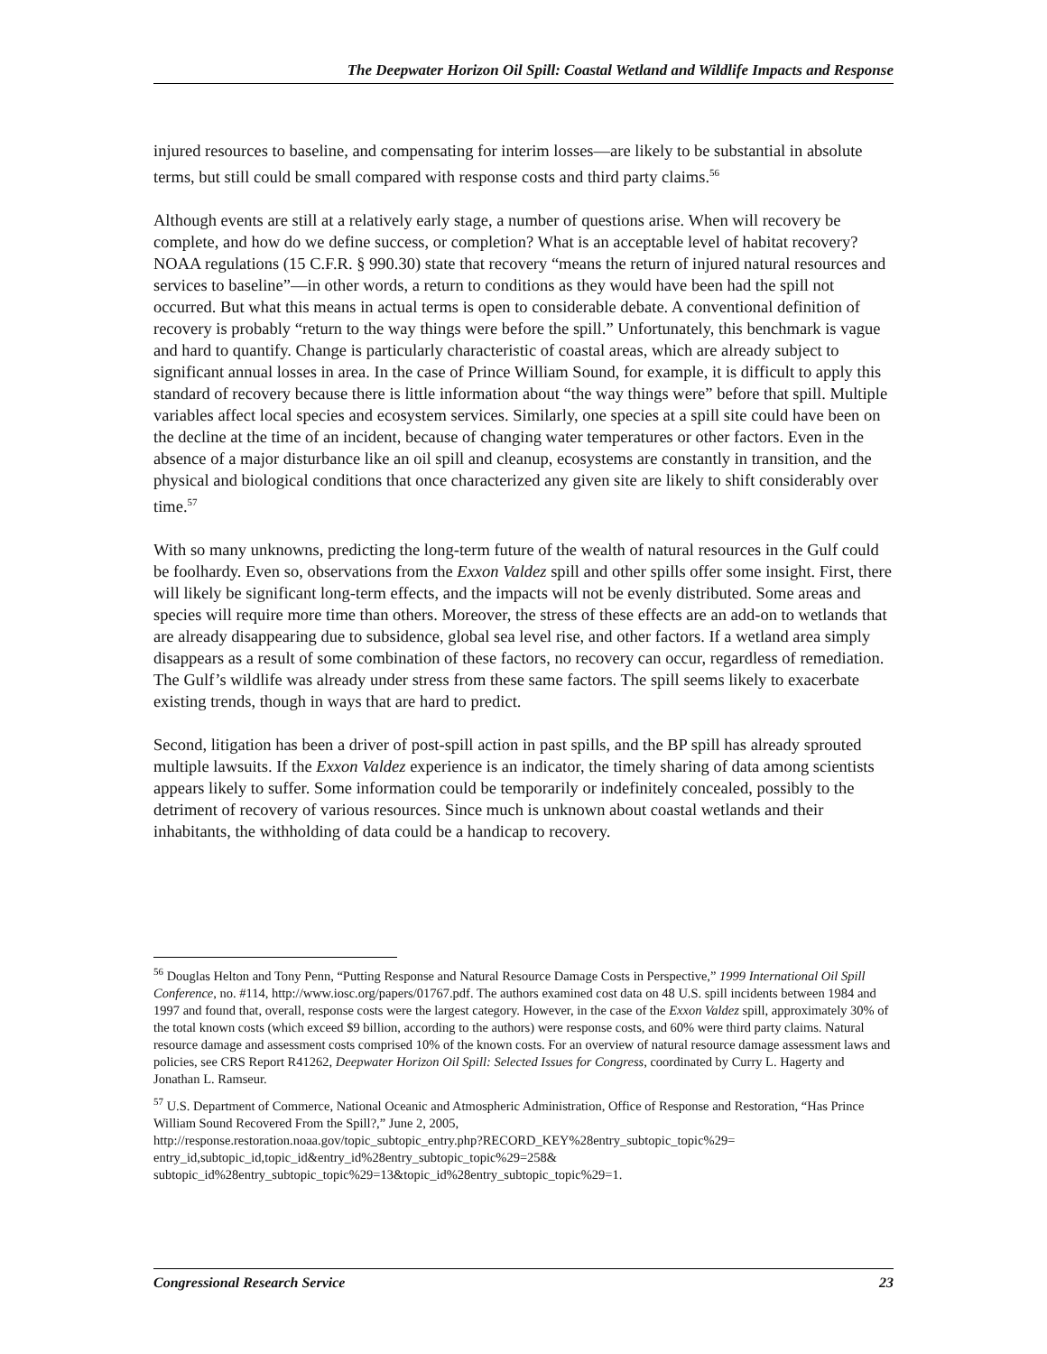The Deepwater Horizon Oil Spill: Coastal Wetland and Wildlife Impacts and Response
injured resources to baseline, and compensating for interim losses—are likely to be substantial in absolute terms, but still could be small compared with response costs and third party claims.<sup>56</sup>
Although events are still at a relatively early stage, a number of questions arise. When will recovery be complete, and how do we define success, or completion? What is an acceptable level of habitat recovery? NOAA regulations (15 C.F.R. § 990.30) state that recovery “means the return of injured natural resources and services to baseline”—in other words, a return to conditions as they would have been had the spill not occurred. But what this means in actual terms is open to considerable debate. A conventional definition of recovery is probably “return to the way things were before the spill.” Unfortunately, this benchmark is vague and hard to quantify. Change is particularly characteristic of coastal areas, which are already subject to significant annual losses in area. In the case of Prince William Sound, for example, it is difficult to apply this standard of recovery because there is little information about “the way things were” before that spill. Multiple variables affect local species and ecosystem services. Similarly, one species at a spill site could have been on the decline at the time of an incident, because of changing water temperatures or other factors. Even in the absence of a major disturbance like an oil spill and cleanup, ecosystems are constantly in transition, and the physical and biological conditions that once characterized any given site are likely to shift considerably over time.<sup>57</sup>
With so many unknowns, predicting the long-term future of the wealth of natural resources in the Gulf could be foolhardy. Even so, observations from the Exxon Valdez spill and other spills offer some insight. First, there will likely be significant long-term effects, and the impacts will not be evenly distributed. Some areas and species will require more time than others. Moreover, the stress of these effects are an add-on to wetlands that are already disappearing due to subsidence, global sea level rise, and other factors. If a wetland area simply disappears as a result of some combination of these factors, no recovery can occur, regardless of remediation. The Gulf’s wildlife was already under stress from these same factors. The spill seems likely to exacerbate existing trends, though in ways that are hard to predict.
Second, litigation has been a driver of post-spill action in past spills, and the BP spill has already sprouted multiple lawsuits. If the Exxon Valdez experience is an indicator, the timely sharing of data among scientists appears likely to suffer. Some information could be temporarily or indefinitely concealed, possibly to the detriment of recovery of various resources. Since much is unknown about coastal wetlands and their inhabitants, the withholding of data could be a handicap to recovery.
<sup>56</sup> Douglas Helton and Tony Penn, “Putting Response and Natural Resource Damage Costs in Perspective,” 1999 International Oil Spill Conference, no. #114, http://www.iosc.org/papers/01767.pdf. The authors examined cost data on 48 U.S. spill incidents between 1984 and 1997 and found that, overall, response costs were the largest category. However, in the case of the Exxon Valdez spill, approximately 30% of the total known costs (which exceed $9 billion, according to the authors) were response costs, and 60% were third party claims. Natural resource damage and assessment costs comprised 10% of the known costs. For an overview of natural resource damage assessment laws and policies, see CRS Report R41262, Deepwater Horizon Oil Spill: Selected Issues for Congress, coordinated by Curry L. Hagerty and Jonathan L. Ramseur.
<sup>57</sup> U.S. Department of Commerce, National Oceanic and Atmospheric Administration, Office of Response and Restoration, “Has Prince William Sound Recovered From the Spill?,” June 2, 2005,
http://response.restoration.noaa.gov/topic_subtopic_entry.php?RECORD_KEY%28entry_subtopic_topic%29=
entry_id,subtopic_id,topic_id&entry_id%28entry_subtopic_topic%29=258&
subtopic_id%28entry_subtopic_topic%29=13&topic_id%28entry_subtopic_topic%29=1.
Congressional Research Service 23